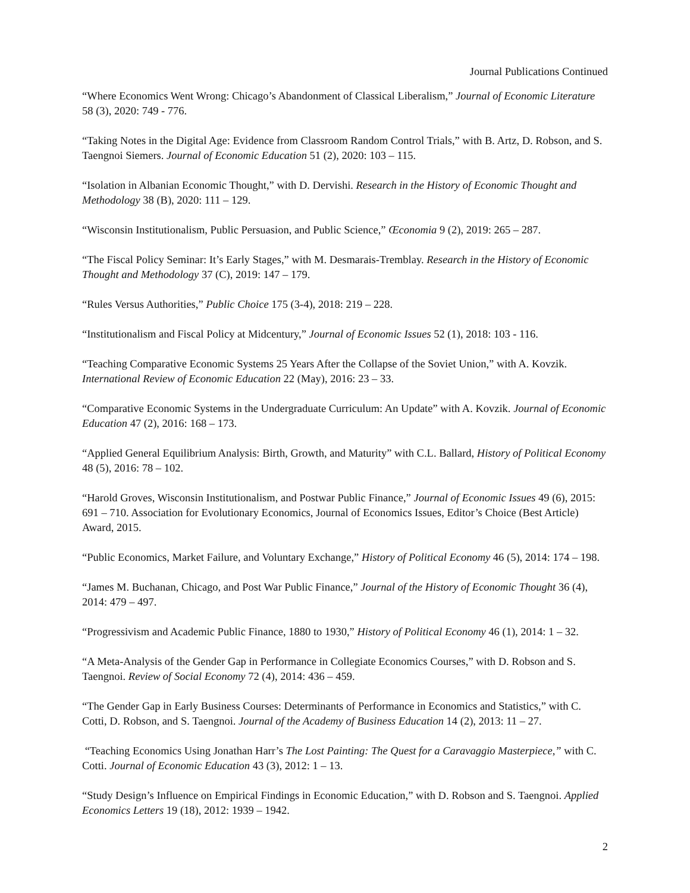Journal Publications Continued
“Where Economics Went Wrong: Chicago’s Abandonment of Classical Liberalism,” Journal of Economic Literature 58 (3), 2020: 749 - 776.
“Taking Notes in the Digital Age: Evidence from Classroom Random Control Trials,” with B. Artz, D. Robson, and S. Taengnoi Siemers. Journal of Economic Education 51 (2), 2020: 103 – 115.
“Isolation in Albanian Economic Thought,” with D. Dervishi. Research in the History of Economic Thought and Methodology 38 (B), 2020: 111 – 129.
“Wisconsin Institutionalism, Public Persuasion, and Public Science,” Œconomia 9 (2), 2019: 265 – 287.
“The Fiscal Policy Seminar: It’s Early Stages,” with M. Desmarais-Tremblay. Research in the History of Economic Thought and Methodology 37 (C), 2019: 147 – 179.
“Rules Versus Authorities,” Public Choice 175 (3-4), 2018: 219 – 228.
“Institutionalism and Fiscal Policy at Midcentury,” Journal of Economic Issues 52 (1), 2018: 103 - 116.
“Teaching Comparative Economic Systems 25 Years After the Collapse of the Soviet Union,” with A. Kovzik. International Review of Economic Education 22 (May), 2016: 23 – 33.
“Comparative Economic Systems in the Undergraduate Curriculum: An Update” with A. Kovzik. Journal of Economic Education 47 (2), 2016: 168 – 173.
“Applied General Equilibrium Analysis: Birth, Growth, and Maturity” with C.L. Ballard, History of Political Economy 48 (5), 2016: 78 – 102.
“Harold Groves, Wisconsin Institutionalism, and Postwar Public Finance,” Journal of Economic Issues 49 (6), 2015: 691 – 710. Association for Evolutionary Economics, Journal of Economics Issues, Editor’s Choice (Best Article) Award, 2015.
“Public Economics, Market Failure, and Voluntary Exchange,” History of Political Economy 46 (5), 2014: 174 – 198.
“James M. Buchanan, Chicago, and Post War Public Finance,” Journal of the History of Economic Thought 36 (4), 2014: 479 – 497.
“Progressivism and Academic Public Finance, 1880 to 1930,” History of Political Economy 46 (1), 2014: 1 – 32.
“A Meta-Analysis of the Gender Gap in Performance in Collegiate Economics Courses,” with D. Robson and S. Taengnoi. Review of Social Economy 72 (4), 2014: 436 – 459.
“The Gender Gap in Early Business Courses: Determinants of Performance in Economics and Statistics,” with C. Cotti, D. Robson, and S. Taengnoi. Journal of the Academy of Business Education 14 (2), 2013: 11 – 27.
“Teaching Economics Using Jonathan Harr’s The Lost Painting: The Quest for a Caravaggio Masterpiece,” with C. Cotti. Journal of Economic Education 43 (3), 2012: 1 – 13.
“Study Design’s Influence on Empirical Findings in Economic Education,” with D. Robson and S. Taengnoi. Applied Economics Letters 19 (18), 2012: 1939 – 1942.
2